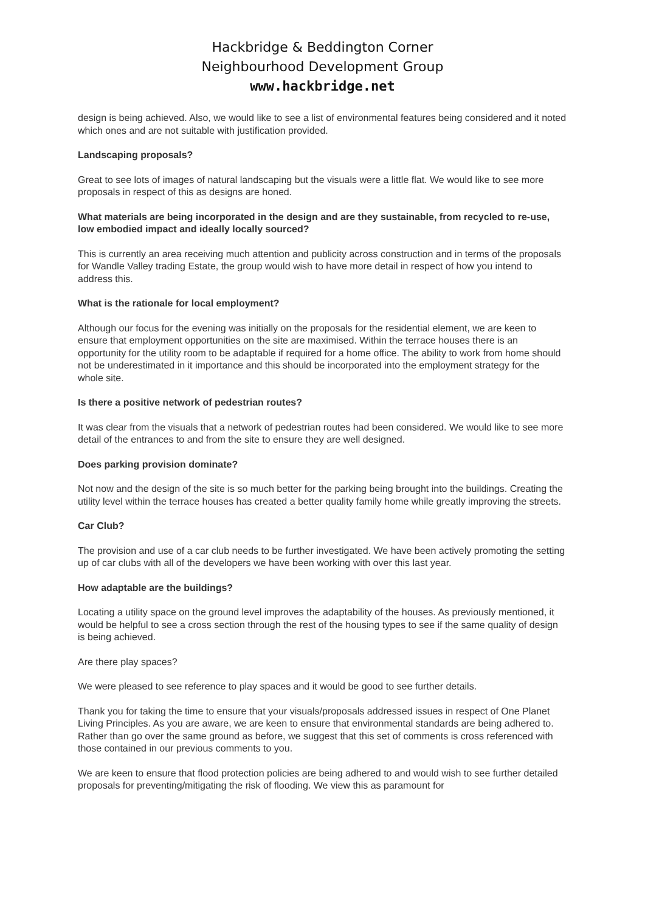Hackbridge & Beddington Corner
Neighbourhood Development Group
www.hackbridge.net
design is being achieved. Also, we would like to see a list of environmental features being considered and it noted which ones and are not suitable with justification provided.
Landscaping proposals?
Great to see lots of images of natural landscaping but the visuals were a little flat. We would like to see more proposals in respect of this as designs are honed.
What materials are being incorporated in the design and are they sustainable, from recycled to re-use, low embodied impact and ideally locally sourced?
This is currently an area receiving much attention and publicity across construction and in terms of the proposals for Wandle Valley trading Estate, the group would wish to have more detail in respect of how you intend to address this.
What is the rationale for local employment?
Although our focus for the evening was initially on the proposals for the residential element, we are keen to ensure that employment opportunities on the site are maximised. Within the terrace houses there is an opportunity for the utility room to be adaptable if required for a home office. The ability to work from home should not be underestimated in it importance and this should be incorporated into the employment strategy for the whole site.
Is there a positive network of pedestrian routes?
It was clear from the visuals that a network of pedestrian routes had been considered. We would like to see more detail of the entrances to and from the site to ensure they are well designed.
Does parking provision dominate?
Not now and the design of the site is so much better for the parking being brought into the buildings. Creating the utility level within the terrace houses has created a better quality family home while greatly improving the streets.
Car Club?
The provision and use of a car club needs to be further investigated. We have been actively promoting the setting up of car clubs with all of the developers we have been working with over this last year.
How adaptable are the buildings?
Locating a utility space on the ground level improves the adaptability of the houses. As previously mentioned, it would be helpful to see a cross section through the rest of the housing types to see if the same quality of design is being achieved.
Are there play spaces?
We were pleased to see reference to play spaces and it would be good to see further details.
Thank you for taking the time to ensure that your visuals/proposals addressed issues in respect of One Planet Living Principles. As you are aware, we are keen to ensure that environmental standards are being adhered to. Rather than go over the same ground as before, we suggest that this set of comments is cross referenced with those contained in our previous comments to you.
We are keen to ensure that flood protection policies are being adhered to and would wish to see further detailed proposals for preventing/mitigating the risk of flooding. We view this as paramount for